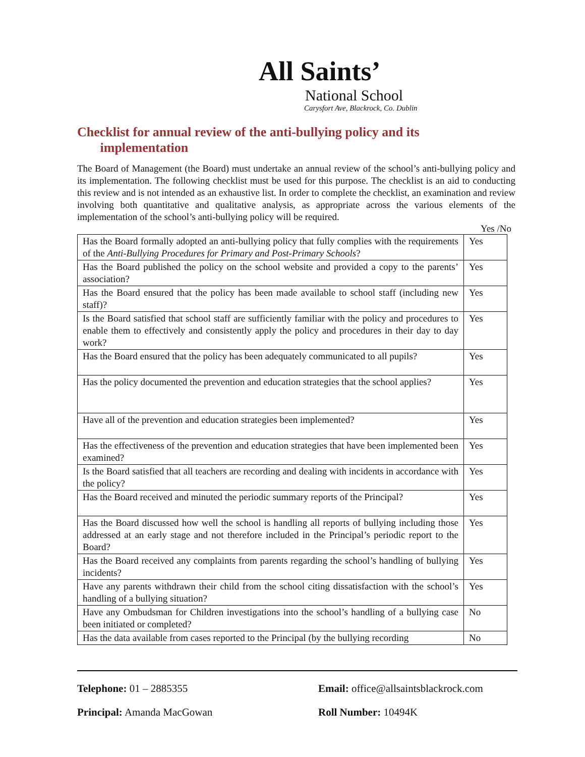All Saints’
National School
Carysfort Ave, Blackrock, Co. Dublin
Checklist for annual review of the anti-bullying policy and its
implementation
The Board of Management (the Board) must undertake an annual review of the school’s anti-bullying policy and its implementation. The following checklist must be used for this purpose. The checklist is an aid to conducting this review and is not intended as an exhaustive list. In order to complete the checklist, an examination and review involving both quantitative and qualitative analysis, as appropriate across the various elements of the implementation of the school’s anti-bullying policy will be required.
Yes /No
| Has the Board formally adopted an anti-bullying policy that fully complies with the requirements of the Anti-Bullying Procedures for Primary and Post-Primary Schools ? | Yes |
| Has the Board published the policy on the school website and provided a copy to the parents’ association? | Yes |
| Has the Board ensured that the policy has been made available to school staff (including new staff)? | Yes |
| Is the Board satisfied that school staff are sufficiently familiar with the policy and procedures to enable them to effectively and consistently apply the policy and procedures in their day to day work? | Yes |
| Has the Board ensured that the policy has been adequately communicated to all pupils? | Yes |
| Has the policy documented the prevention and education strategies that the school applies? | Yes |
| Have all of the prevention and education strategies been implemented? | Yes |
| Has the effectiveness of the prevention and education strategies that have been implemented been examined? | Yes |
| Is the Board satisfied that all teachers are recording and dealing with incidents in accordance with the policy? | Yes |
| Has the Board received and minuted the periodic summary reports of the Principal? | Yes |
| Has the Board discussed how well the school is handling all reports of bullying including those addressed at an early stage and not therefore included in the Principal’s periodic report to the Board? | Yes |
| Has the Board received any complaints from parents regarding the school’s handling of bullying incidents? | Yes |
| Have any parents withdrawn their child from the school citing dissatisfaction with the school’s handling of a bullying situation? | Yes |
| Have any Ombudsman for Children investigations into the school’s handling of a bullying case been initiated or completed? | No |
| Has the data available from cases reported to the Principal (by the bullying recording | No |
Telephone: 01 – 2885355
Email: office@allsaintsblackrock.com
Principal: Amanda MacGowan
Roll Number: 10494K